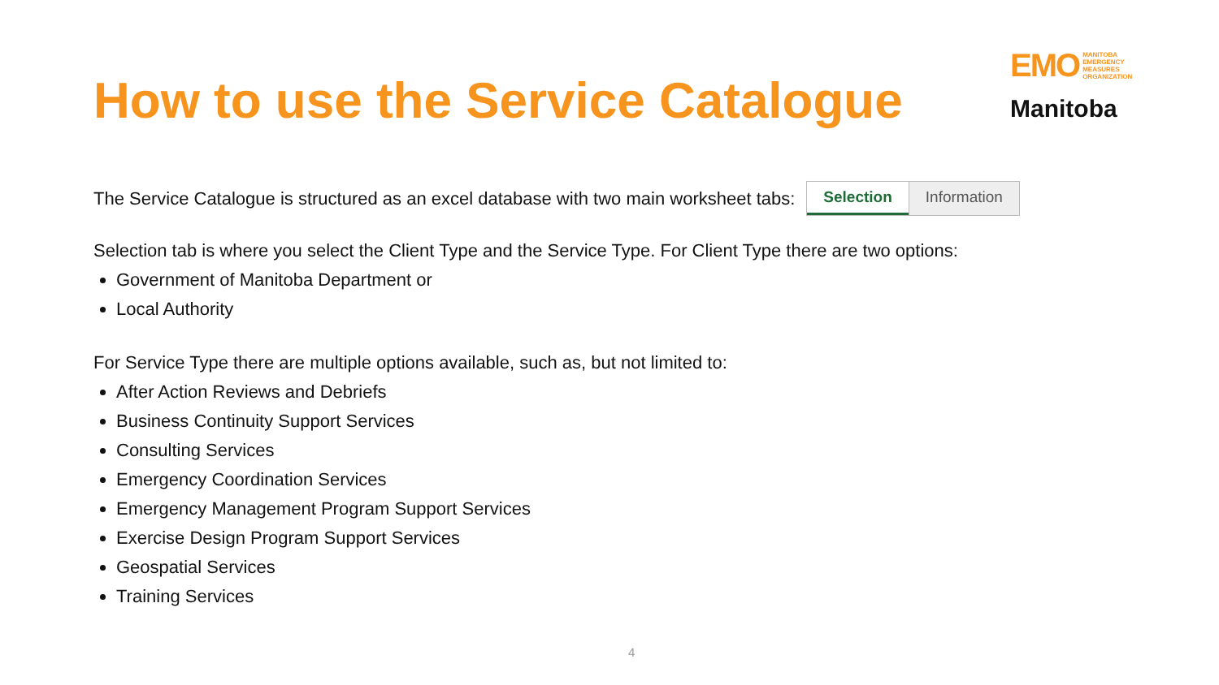EMO MANITOBA
EMERGENCY
MEASURES
ORGANIZATION
Manitoba
How to use the Service Catalogue
The Service Catalogue is structured as an excel database with two main worksheet tabs:
Selection Information
Selection tab is where you select the Client Type and the Service Type. For Client Type there are two options:
Government of Manitoba Department or
Local Authority
For Service Type there are multiple options available, such as, but not limited to:
After Action Reviews and Debriefs
Business Continuity Support Services
Consulting Services
Emergency Coordination Services
Emergency Management Program Support Services
Exercise Design Program Support Services
Geospatial Services
Training Services
4